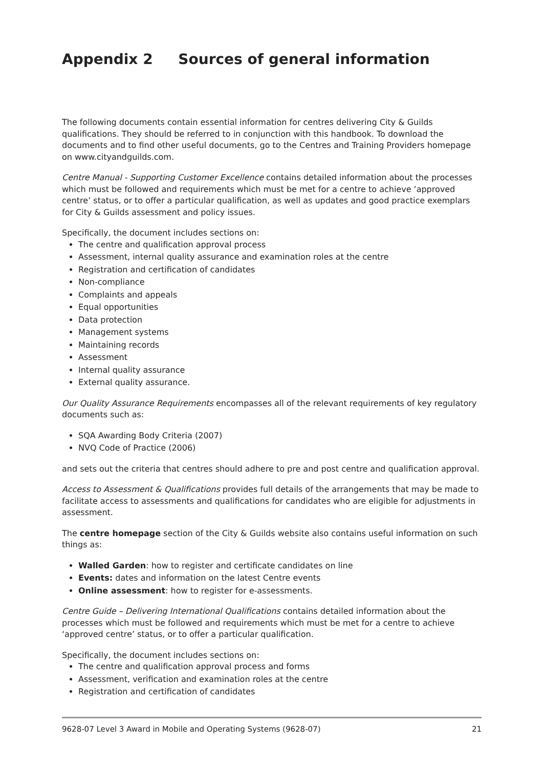Appendix 2 Sources of general information
The following documents contain essential information for centres delivering City & Guilds qualifications. They should be referred to in conjunction with this handbook. To download the documents and to find other useful documents, go to the Centres and Training Providers homepage on www.cityandguilds.com.
Centre Manual - Supporting Customer Excellence contains detailed information about the processes which must be followed and requirements which must be met for a centre to achieve ‘approved centre’ status, or to offer a particular qualification, as well as updates and good practice exemplars for City & Guilds assessment and policy issues.
Specifically, the document includes sections on:
The centre and qualification approval process
Assessment, internal quality assurance and examination roles at the centre
Registration and certification of candidates
Non-compliance
Complaints and appeals
Equal opportunities
Data protection
Management systems
Maintaining records
Assessment
Internal quality assurance
External quality assurance.
Our Quality Assurance Requirements encompasses all of the relevant requirements of key regulatory documents such as:
SQA Awarding Body Criteria (2007)
NVQ Code of Practice (2006)
and sets out the criteria that centres should adhere to pre and post centre and qualification approval.
Access to Assessment & Qualifications provides full details of the arrangements that may be made to facilitate access to assessments and qualifications for candidates who are eligible for adjustments in assessment.
The centre homepage section of the City & Guilds website also contains useful information on such things as:
Walled Garden: how to register and certificate candidates on line
Events: dates and information on the latest Centre events
Online assessment: how to register for e-assessments.
Centre Guide – Delivering International Qualifications contains detailed information about the processes which must be followed and requirements which must be met for a centre to achieve ‘approved centre’ status, or to offer a particular qualification.
Specifically, the document includes sections on:
The centre and qualification approval process and forms
Assessment, verification and examination roles at the centre
Registration and certification of candidates
9628-07 Level 3 Award in Mobile and Operating Systems (9628-07) 21